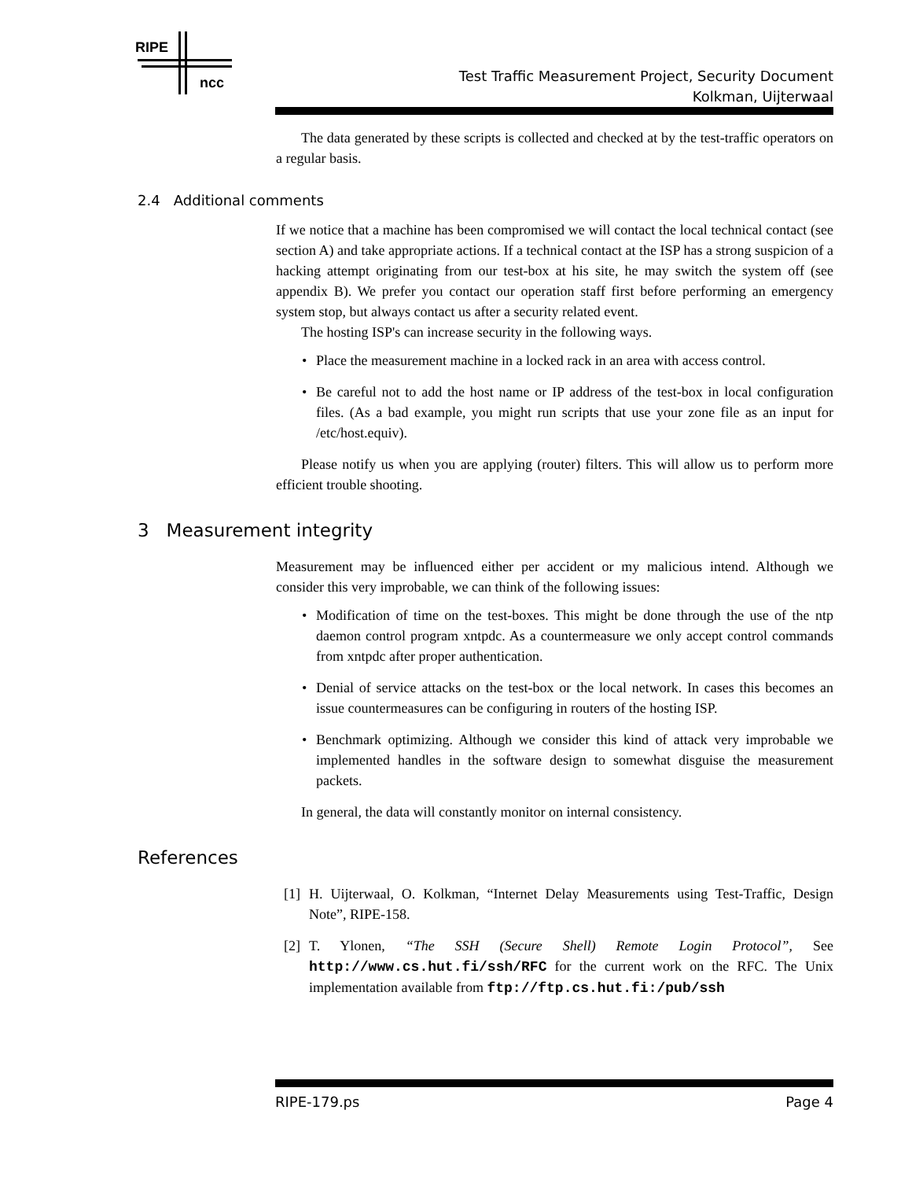RIPE
ncc
Test Traffic Measurement Project, Security Document
Kolkman, Uijterwaal
The data generated by these scripts is collected and checked at by the test-traffic operators on a regular basis.
2.4 Additional comments
If we notice that a machine has been compromised we will contact the local technical contact (see section A) and take appropriate actions. If a technical contact at the ISP has a strong suspicion of a hacking attempt originating from our test-box at his site, he may switch the system off (see appendix B). We prefer you contact our operation staff first before performing an emergency system stop, but always contact us after a security related event.
The hosting ISP's can increase security in the following ways.
• Place the measurement machine in a locked rack in an area with access control.
• Be careful not to add the host name or IP address of the test-box in local configuration files. (As a bad example, you might run scripts that use your zone file as an input for /etc/host.equiv).
Please notify us when you are applying (router) filters. This will allow us to perform more efficient trouble shooting.
3 Measurement integrity
Measurement may be influenced either per accident or my malicious intend. Although we consider this very improbable, we can think of the following issues:
• Modification of time on the test-boxes. This might be done through the use of the ntp daemon control program xntpdc. As a countermeasure we only accept control commands from xntpdc after proper authentication.
• Denial of service attacks on the test-box or the local network. In cases this becomes an issue countermeasures can be configuring in routers of the hosting ISP.
• Benchmark optimizing. Although we consider this kind of attack very improbable we implemented handles in the software design to somewhat disguise the measurement packets.
In general, the data will constantly monitor on internal consistency.
References
[1] H. Uijterwaal, O. Kolkman, “Internet Delay Measurements using Test-Traffic, Design Note”, RIPE-158.
[2] T. Ylonen, “The SSH (Secure Shell) Remote Login Protocol”, See http://www.cs.hut.fi/ssh/RFC for the current work on the RFC. The Unix implementation available from ftp://ftp.cs.hut.fi:/pub/ssh
RIPE-179.ps Page 4